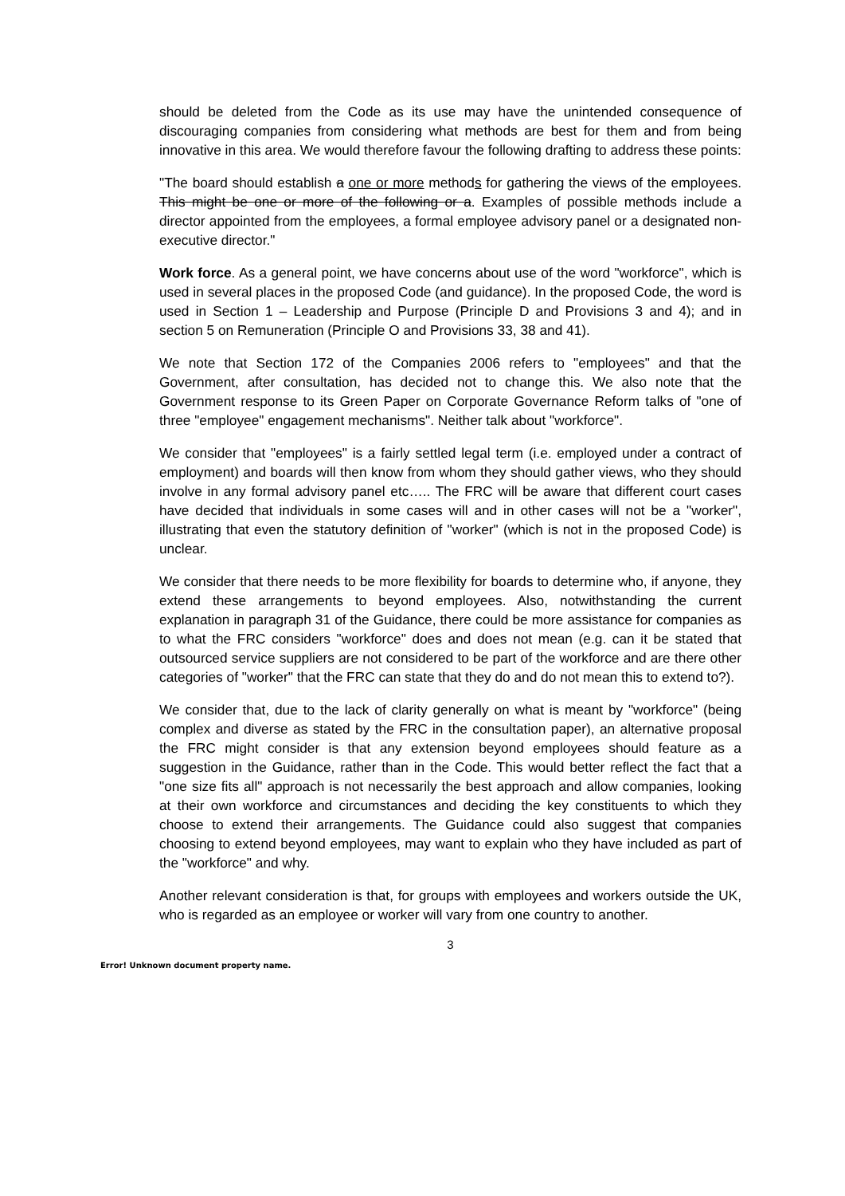should be deleted from the Code as its use may have the unintended consequence of discouraging companies from considering what methods are best for them and from being innovative in this area. We would therefore favour the following drafting to address these points:
"The board should establish a one or more methods for gathering the views of the employees. This might be one or more of the following or a. Examples of possible methods include a director appointed from the employees, a formal employee advisory panel or a designated non-executive director."
Work force. As a general point, we have concerns about use of the word "workforce", which is used in several places in the proposed Code (and guidance). In the proposed Code, the word is used in Section 1 – Leadership and Purpose (Principle D and Provisions 3 and 4); and in section 5 on Remuneration (Principle O and Provisions 33, 38 and 41).
We note that Section 172 of the Companies 2006 refers to "employees" and that the Government, after consultation, has decided not to change this. We also note that the Government response to its Green Paper on Corporate Governance Reform talks of "one of three "employee" engagement mechanisms". Neither talk about "workforce".
We consider that "employees" is a fairly settled legal term (i.e. employed under a contract of employment) and boards will then know from whom they should gather views, who they should involve in any formal advisory panel etc….. The FRC will be aware that different court cases have decided that individuals in some cases will and in other cases will not be a "worker", illustrating that even the statutory definition of "worker" (which is not in the proposed Code) is unclear.
We consider that there needs to be more flexibility for boards to determine who, if anyone, they extend these arrangements to beyond employees. Also, notwithstanding the current explanation in paragraph 31 of the Guidance, there could be more assistance for companies as to what the FRC considers "workforce" does and does not mean (e.g. can it be stated that outsourced service suppliers are not considered to be part of the workforce and are there other categories of "worker" that the FRC can state that they do and do not mean this to extend to?).
We consider that, due to the lack of clarity generally on what is meant by "workforce" (being complex and diverse as stated by the FRC in the consultation paper), an alternative proposal the FRC might consider is that any extension beyond employees should feature as a suggestion in the Guidance, rather than in the Code. This would better reflect the fact that a "one size fits all" approach is not necessarily the best approach and allow companies, looking at their own workforce and circumstances and deciding the key constituents to which they choose to extend their arrangements. The Guidance could also suggest that companies choosing to extend beyond employees, may want to explain who they have included as part of the "workforce" and why.
Another relevant consideration is that, for groups with employees and workers outside the UK, who is regarded as an employee or worker will vary from one country to another.
3
Error! Unknown document property name.